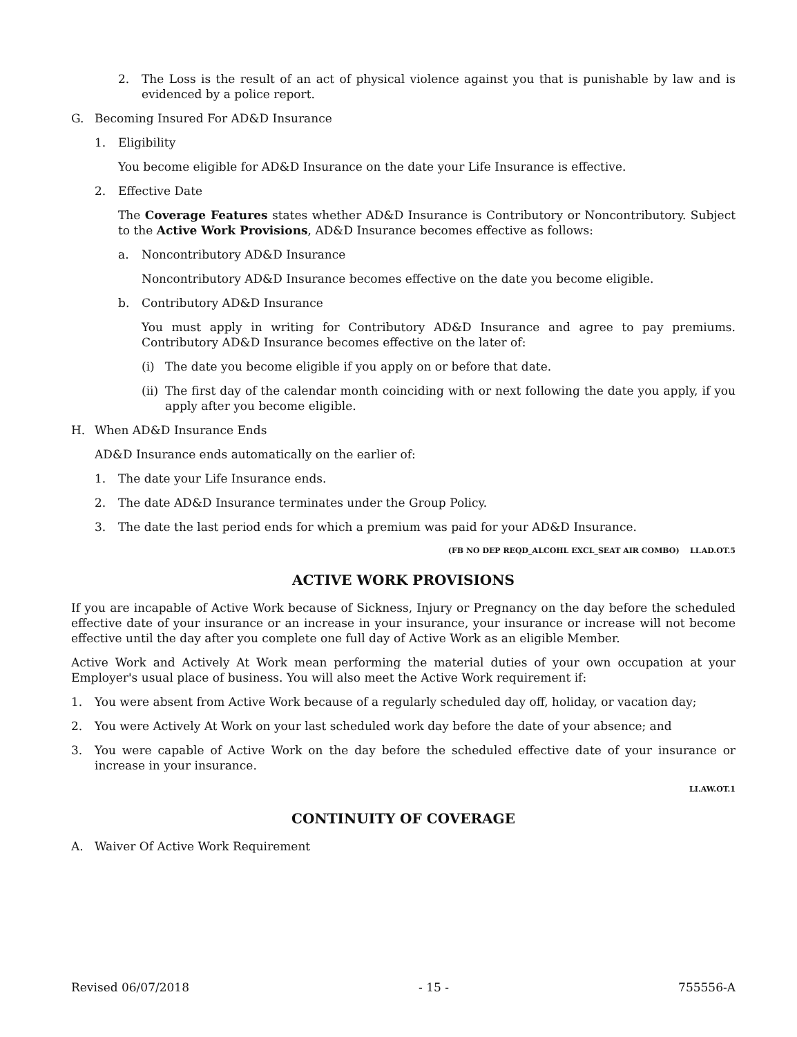2. The Loss is the result of an act of physical violence against you that is punishable by law and is evidenced by a police report.
G. Becoming Insured For AD&D Insurance
1. Eligibility
You become eligible for AD&D Insurance on the date your Life Insurance is effective.
2. Effective Date
The Coverage Features states whether AD&D Insurance is Contributory or Noncontributory. Subject to the Active Work Provisions, AD&D Insurance becomes effective as follows:
a. Noncontributory AD&D Insurance
Noncontributory AD&D Insurance becomes effective on the date you become eligible.
b. Contributory AD&D Insurance
You must apply in writing for Contributory AD&D Insurance and agree to pay premiums. Contributory AD&D Insurance becomes effective on the later of:
(i) The date you become eligible if you apply on or before that date.
(ii) The first day of the calendar month coinciding with or next following the date you apply, if you apply after you become eligible.
H. When AD&D Insurance Ends
AD&D Insurance ends automatically on the earlier of:
1. The date your Life Insurance ends.
2. The date AD&D Insurance terminates under the Group Policy.
3. The date the last period ends for which a premium was paid for your AD&D Insurance.
(FB NO DEP REQD_ALCOHL EXCL_SEAT AIR COMBO) LI.AD.OT.5
ACTIVE WORK PROVISIONS
If you are incapable of Active Work because of Sickness, Injury or Pregnancy on the day before the scheduled effective date of your insurance or an increase in your insurance, your insurance or increase will not become effective until the day after you complete one full day of Active Work as an eligible Member.
Active Work and Actively At Work mean performing the material duties of your own occupation at your Employer's usual place of business. You will also meet the Active Work requirement if:
1. You were absent from Active Work because of a regularly scheduled day off, holiday, or vacation day;
2. You were Actively At Work on your last scheduled work day before the date of your absence; and
3. You were capable of Active Work on the day before the scheduled effective date of your insurance or increase in your insurance.
LI.AW.OT.1
CONTINUITY OF COVERAGE
A. Waiver Of Active Work Requirement
Revised 06/07/2018 - 15 - 755556-A